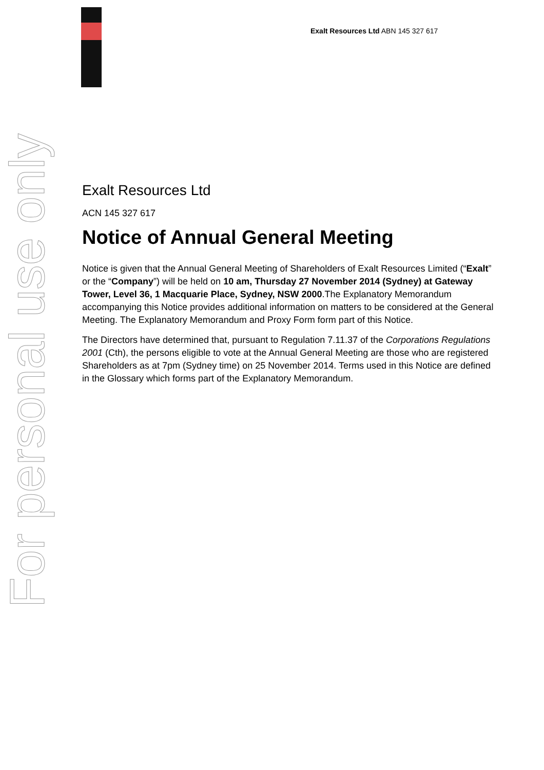Exalt Resources Ltd ABN 145 327 617
For personal use only
Exalt Resources Ltd
ACN 145 327 617
Notice of Annual General Meeting
Notice is given that the Annual General Meeting of Shareholders of Exalt Resources Limited (“Exalt” or the “Company”) will be held on 10 am, Thursday 27 November 2014 (Sydney) at Gateway Tower, Level 36, 1 Macquarie Place, Sydney, NSW 2000.The Explanatory Memorandum accompanying this Notice provides additional information on matters to be considered at the General Meeting. The Explanatory Memorandum and Proxy Form form part of this Notice.
The Directors have determined that, pursuant to Regulation 7.11.37 of the Corporations Regulations 2001 (Cth), the persons eligible to vote at the Annual General Meeting are those who are registered Shareholders as at 7pm (Sydney time) on 25 November 2014. Terms used in this Notice are defined in the Glossary which forms part of the Explanatory Memorandum.